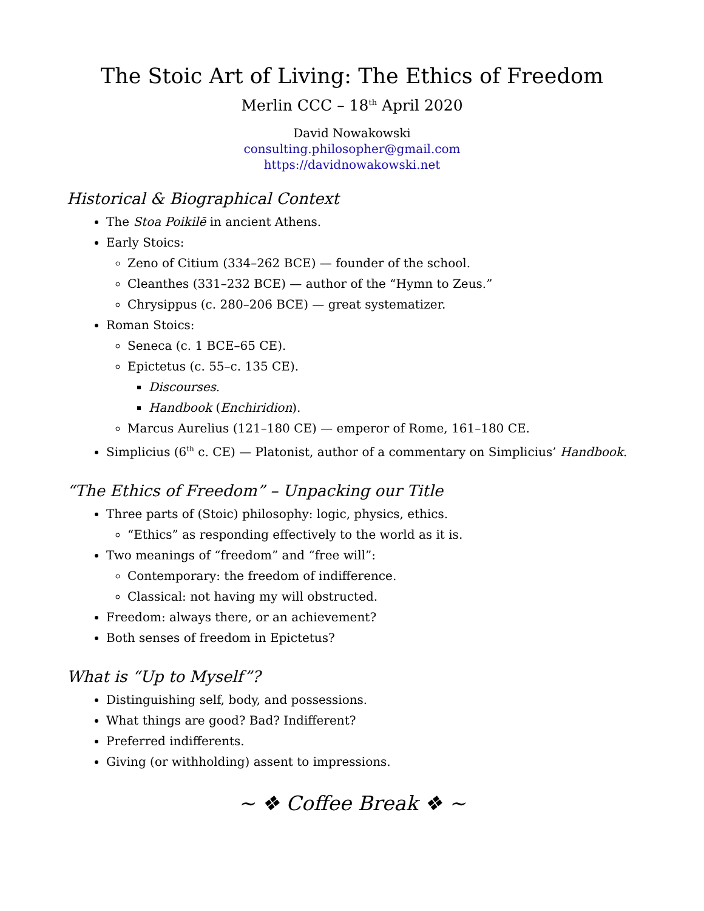The Stoic Art of Living: The Ethics of Freedom
Merlin CCC – 18<sup>th</sup> April 2020
David Nowakowski
consulting.philosopher@gmail.com
https://davidnowakowski.net
Historical & Biographical Context
The Stoa Poikilē in ancient Athens.
Early Stoics:
Zeno of Citium (334–262 BCE) — founder of the school.
Cleanthes (331–232 BCE) — author of the “Hymn to Zeus.”
Chrysippus (c. 280–206 BCE) — great systematizer.
Roman Stoics:
Seneca (c. 1 BCE–65 CE).
Epictetus (c. 55–c. 135 CE).
Discourses.
Handbook (Enchiridion).
Marcus Aurelius (121–180 CE) — emperor of Rome, 161–180 CE.
Simplicius (6<sup>th</sup> c. CE) — Platonist, author of a commentary on Simplicius’ Handbook.
“The Ethics of Freedom” – Unpacking our Title
Three parts of (Stoic) philosophy: logic, physics, ethics.
“Ethics” as responding effectively to the world as it is.
Two meanings of “freedom” and “free will”:
Contemporary: the freedom of indifference.
Classical: not having my will obstructed.
Freedom: always there, or an achievement?
Both senses of freedom in Epictetus?
What is “Up to Myself”?
Distinguishing self, body, and possessions.
What things are good? Bad? Indifferent?
Preferred indifferents.
Giving (or withholding) assent to impressions.
~ ❖ Coffee Break ❖ ~